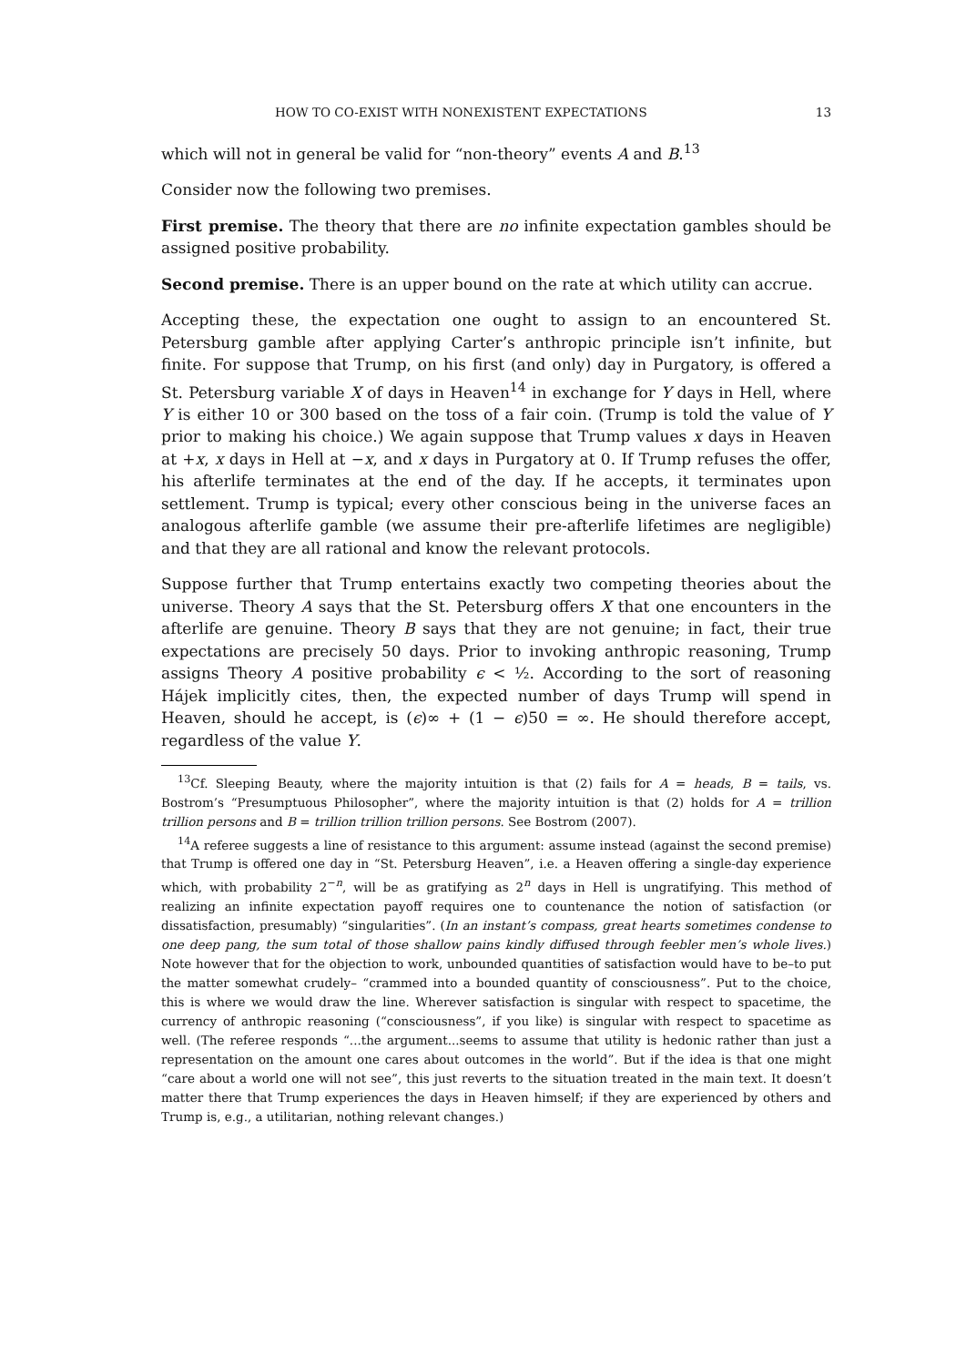HOW TO CO-EXIST WITH NONEXISTENT EXPECTATIONS 13
which will not in general be valid for “non-theory” events A and B.<sup>13</sup>
Consider now the following two premises.
First premise. The theory that there are no infinite expectation gambles should be assigned positive probability.
Second premise. There is an upper bound on the rate at which utility can accrue.
Accepting these, the expectation one ought to assign to an encountered St. Petersburg gamble after applying Carter’s anthropic principle isn’t infinite, but finite. For suppose that Trump, on his first (and only) day in Purgatory, is offered a St. Petersburg variable X of days in Heaven<sup>14</sup> in exchange for Y days in Hell, where Y is either 10 or 300 based on the toss of a fair coin. (Trump is told the value of Y prior to making his choice.) We again suppose that Trump values x days in Heaven at +x, x days in Hell at −x, and x days in Purgatory at 0. If Trump refuses the offer, his afterlife terminates at the end of the day. If he accepts, it terminates upon settlement. Trump is typical; every other conscious being in the universe faces an analogous afterlife gamble (we assume their pre-afterlife lifetimes are negligible) and that they are all rational and know the relevant protocols.
Suppose further that Trump entertains exactly two competing theories about the universe. Theory A says that the St. Petersburg offers X that one encounters in the afterlife are genuine. Theory B says that they are not genuine; in fact, their true expectations are precisely 50 days. Prior to invoking anthropic reasoning, Trump assigns Theory A positive probability ϵ < ½. According to the sort of reasoning Hájek implicitly cites, then, the expected number of days Trump will spend in Heaven, should he accept, is (ϵ)∞ + (1 − ϵ)50 = ∞. He should therefore accept, regardless of the value Y.
<sup>13</sup> Cf. Sleeping Beauty, where the majority intuition is that (2) fails for A = heads, B = tails, vs. Bostrom’s “Presumptuous Philosopher”, where the majority intuition is that (2) holds for A = trillion trillion persons and B = trillion trillion trillion persons. See Bostrom (2007).
<sup>14</sup> A referee suggests a line of resistance to this argument: assume instead (against the second premise) that Trump is offered one day in “St. Petersburg Heaven”, i.e. a Heaven offering a single-day experience which, with probability 2<sup>−n</sup>, will be as gratifying as 2<sup>n</sup> days in Hell is ungratifying. This method of realizing an infinite expectation payoff requires one to countenance the notion of satisfaction (or dissatisfaction, presumably) “singularities”. (In an instant’s compass, great hearts sometimes condense to one deep pang, the sum total of those shallow pains kindly diffused through feebler men’s whole lives.) Note however that for the objection to work, unbounded quantities of satisfaction would have to be–to put the matter somewhat crudely– “crammed into a bounded quantity of consciousness”. Put to the choice, this is where we would draw the line. Wherever satisfaction is singular with respect to spacetime, the currency of anthropic reasoning (“consciousness”, if you like) is singular with respect to spacetime as well. (The referee responds “...the argument...seems to assume that utility is hedonic rather than just a representation on the amount one cares about outcomes in the world”. But if the idea is that one might “care about a world one will not see”, this just reverts to the situation treated in the main text. It doesn’t matter there that Trump experiences the days in Heaven himself; if they are experienced by others and Trump is, e.g., a utilitarian, nothing relevant changes.)